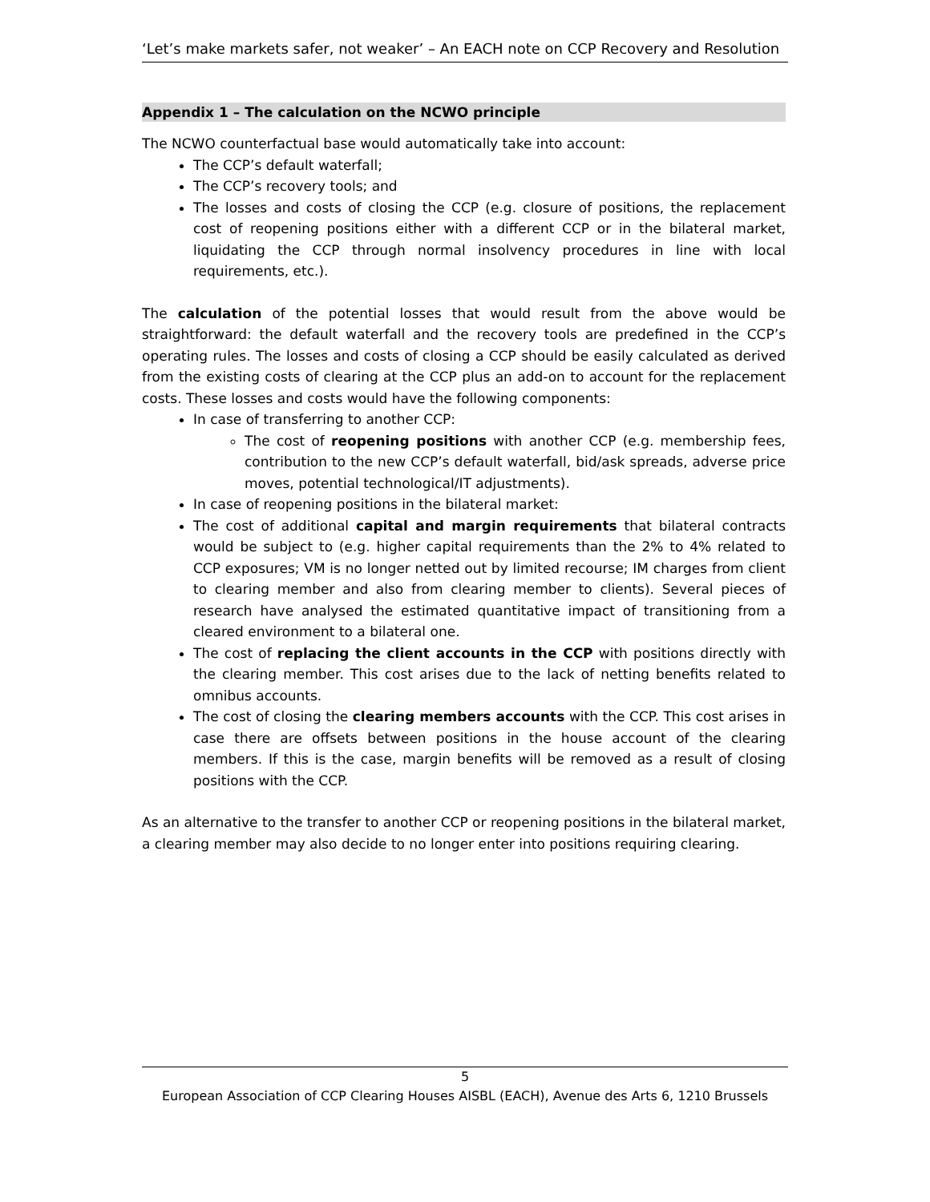‘Let’s make markets safer, not weaker’ – An EACH note on CCP Recovery and Resolution
Appendix 1 – The calculation on the NCWO principle
The NCWO counterfactual base would automatically take into account:
The CCP’s default waterfall;
The CCP’s recovery tools; and
The losses and costs of closing the CCP (e.g. closure of positions, the replacement cost of reopening positions either with a different CCP or in the bilateral market, liquidating the CCP through normal insolvency procedures in line with local requirements, etc.).
The calculation of the potential losses that would result from the above would be straightforward: the default waterfall and the recovery tools are predefined in the CCP’s operating rules. The losses and costs of closing a CCP should be easily calculated as derived from the existing costs of clearing at the CCP plus an add-on to account for the replacement costs. These losses and costs would have the following components:
In case of transferring to another CCP:
The cost of reopening positions with another CCP (e.g. membership fees, contribution to the new CCP’s default waterfall, bid/ask spreads, adverse price moves, potential technological/IT adjustments).
In case of reopening positions in the bilateral market:
The cost of additional capital and margin requirements that bilateral contracts would be subject to (e.g. higher capital requirements than the 2% to 4% related to CCP exposures; VM is no longer netted out by limited recourse; IM charges from client to clearing member and also from clearing member to clients). Several pieces of research have analysed the estimated quantitative impact of transitioning from a cleared environment to a bilateral one.
The cost of replacing the client accounts in the CCP with positions directly with the clearing member. This cost arises due to the lack of netting benefits related to omnibus accounts.
The cost of closing the clearing members accounts with the CCP. This cost arises in case there are offsets between positions in the house account of the clearing members. If this is the case, margin benefits will be removed as a result of closing positions with the CCP.
As an alternative to the transfer to another CCP or reopening positions in the bilateral market, a clearing member may also decide to no longer enter into positions requiring clearing.
5
European Association of CCP Clearing Houses AISBL (EACH), Avenue des Arts 6, 1210 Brussels